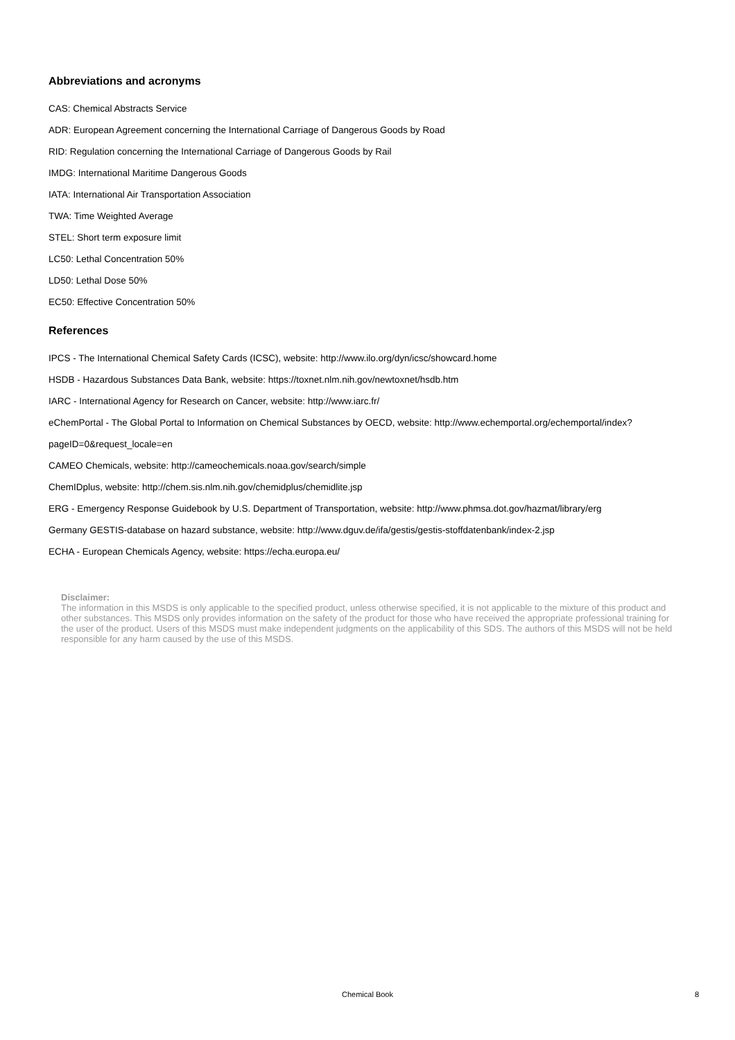Abbreviations and acronyms
CAS: Chemical Abstracts Service
ADR: European Agreement concerning the International Carriage of Dangerous Goods by Road
RID: Regulation concerning the International Carriage of Dangerous Goods by Rail
IMDG: International Maritime Dangerous Goods
IATA: International Air Transportation Association
TWA: Time Weighted Average
STEL: Short term exposure limit
LC50: Lethal Concentration 50%
LD50: Lethal Dose 50%
EC50: Effective Concentration 50%
References
IPCS - The International Chemical Safety Cards (ICSC), website: http://www.ilo.org/dyn/icsc/showcard.home
HSDB - Hazardous Substances Data Bank, website: https://toxnet.nlm.nih.gov/newtoxnet/hsdb.htm
IARC - International Agency for Research on Cancer, website: http://www.iarc.fr/
eChemPortal - The Global Portal to Information on Chemical Substances by OECD, website: http://www.echemportal.org/echemportal/index?
pageID=0&request_locale=en
CAMEO Chemicals, website: http://cameochemicals.noaa.gov/search/simple
ChemIDplus, website: http://chem.sis.nlm.nih.gov/chemidplus/chemidlite.jsp
ERG - Emergency Response Guidebook by U.S. Department of Transportation, website: http://www.phmsa.dot.gov/hazmat/library/erg
Germany GESTIS-database on hazard substance, website: http://www.dguv.de/ifa/gestis/gestis-stoffdatenbank/index-2.jsp
ECHA - European Chemicals Agency, website: https://echa.europa.eu/
Disclaimer:
The information in this MSDS is only applicable to the specified product, unless otherwise specified, it is not applicable to the mixture of this product and other substances. This MSDS only provides information on the safety of the product for those who have received the appropriate professional training for the user of the product. Users of this MSDS must make independent judgments on the applicability of this SDS. The authors of this MSDS will not be held responsible for any harm caused by the use of this MSDS.
Chemical Book
8